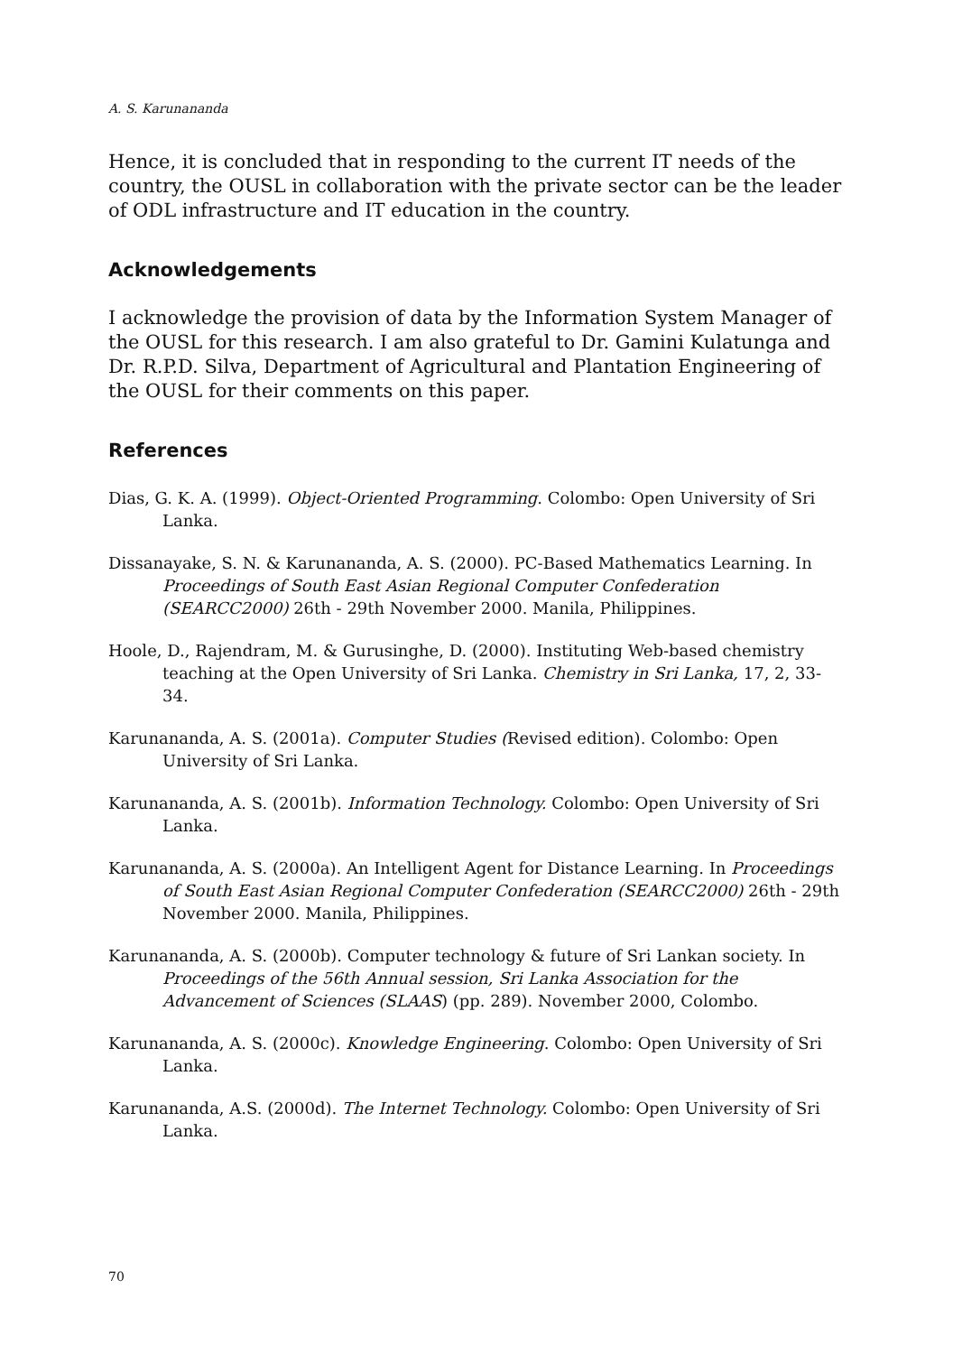A. S. Karunananda
Hence, it is concluded that in responding to the current IT needs of the country, the OUSL in collaboration with the private sector can be the leader of ODL infrastructure and IT education in the country.
Acknowledgements
I acknowledge the provision of data by the Information System Manager of the OUSL for this research. I am also grateful to Dr. Gamini Kulatunga and Dr. R.P.D. Silva, Department of Agricultural and Plantation Engineering of the OUSL for their comments on this paper.
References
Dias, G. K. A. (1999). Object-Oriented Programming. Colombo: Open University of Sri Lanka.
Dissanayake, S. N. & Karunananda, A. S. (2000). PC-Based Mathematics Learning. In Proceedings of South East Asian Regional Computer Confederation (SEARCC2000) 26th - 29th November 2000. Manila, Philippines.
Hoole, D., Rajendram, M. & Gurusinghe, D. (2000). Instituting Web-based chemistry teaching at the Open University of Sri Lanka. Chemistry in Sri Lanka, 17, 2, 33-34.
Karunananda, A. S. (2001a). Computer Studies (Revised edition). Colombo: Open University of Sri Lanka.
Karunananda, A. S. (2001b). Information Technology. Colombo: Open University of Sri Lanka.
Karunananda, A. S. (2000a). An Intelligent Agent for Distance Learning. In Proceedings of South East Asian Regional Computer Confederation (SEARCC2000) 26th - 29th November 2000. Manila, Philippines.
Karunananda, A. S. (2000b). Computer technology & future of Sri Lankan society. In Proceedings of the 56th Annual session, Sri Lanka Association for the Advancement of Sciences (SLAAS) (pp. 289). November 2000, Colombo.
Karunananda, A. S. (2000c). Knowledge Engineering. Colombo: Open University of Sri Lanka.
Karunananda, A.S. (2000d). The Internet Technology. Colombo: Open University of Sri Lanka.
70